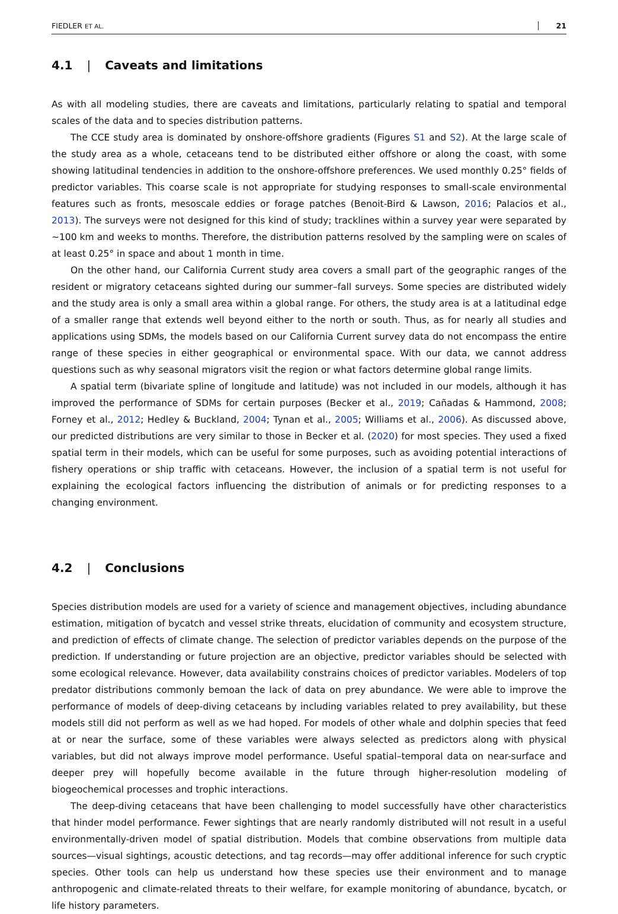FIEDLER ET AL. 21
4.1 | Caveats and limitations
As with all modeling studies, there are caveats and limitations, particularly relating to spatial and temporal scales of the data and to species distribution patterns.
The CCE study area is dominated by onshore-offshore gradients (Figures S1 and S2). At the large scale of the study area as a whole, cetaceans tend to be distributed either offshore or along the coast, with some showing latitudinal tendencies in addition to the onshore-offshore preferences. We used monthly 0.25° fields of predictor variables. This coarse scale is not appropriate for studying responses to small-scale environmental features such as fronts, mesoscale eddies or forage patches (Benoit-Bird & Lawson, 2016; Palacios et al., 2013). The surveys were not designed for this kind of study; tracklines within a survey year were separated by ∼100 km and weeks to months. Therefore, the distribution patterns resolved by the sampling were on scales of at least 0.25° in space and about 1 month in time.
On the other hand, our California Current study area covers a small part of the geographic ranges of the resident or migratory cetaceans sighted during our summer–fall surveys. Some species are distributed widely and the study area is only a small area within a global range. For others, the study area is at a latitudinal edge of a smaller range that extends well beyond either to the north or south. Thus, as for nearly all studies and applications using SDMs, the models based on our California Current survey data do not encompass the entire range of these species in either geographical or environmental space. With our data, we cannot address questions such as why seasonal migrators visit the region or what factors determine global range limits.
A spatial term (bivariate spline of longitude and latitude) was not included in our models, although it has improved the performance of SDMs for certain purposes (Becker et al., 2019; Cañadas & Hammond, 2008; Forney et al., 2012; Hedley & Buckland, 2004; Tynan et al., 2005; Williams et al., 2006). As discussed above, our predicted distributions are very similar to those in Becker et al. (2020) for most species. They used a fixed spatial term in their models, which can be useful for some purposes, such as avoiding potential interactions of fishery operations or ship traffic with cetaceans. However, the inclusion of a spatial term is not useful for explaining the ecological factors influencing the distribution of animals or for predicting responses to a changing environment.
4.2 | Conclusions
Species distribution models are used for a variety of science and management objectives, including abundance estimation, mitigation of bycatch and vessel strike threats, elucidation of community and ecosystem structure, and prediction of effects of climate change. The selection of predictor variables depends on the purpose of the prediction. If understanding or future projection are an objective, predictor variables should be selected with some ecological relevance. However, data availability constrains choices of predictor variables. Modelers of top predator distributions commonly bemoan the lack of data on prey abundance. We were able to improve the performance of models of deep-diving cetaceans by including variables related to prey availability, but these models still did not perform as well as we had hoped. For models of other whale and dolphin species that feed at or near the surface, some of these variables were always selected as predictors along with physical variables, but did not always improve model performance. Useful spatial–temporal data on near-surface and deeper prey will hopefully become available in the future through higher-resolution modeling of biogeochemical processes and trophic interactions.
The deep-diving cetaceans that have been challenging to model successfully have other characteristics that hinder model performance. Fewer sightings that are nearly randomly distributed will not result in a useful environmentally-driven model of spatial distribution. Models that combine observations from multiple data sources—visual sightings, acoustic detections, and tag records—may offer additional inference for such cryptic species. Other tools can help us understand how these species use their environment and to manage anthropogenic and climate-related threats to their welfare, for example monitoring of abundance, bycatch, or life history parameters.